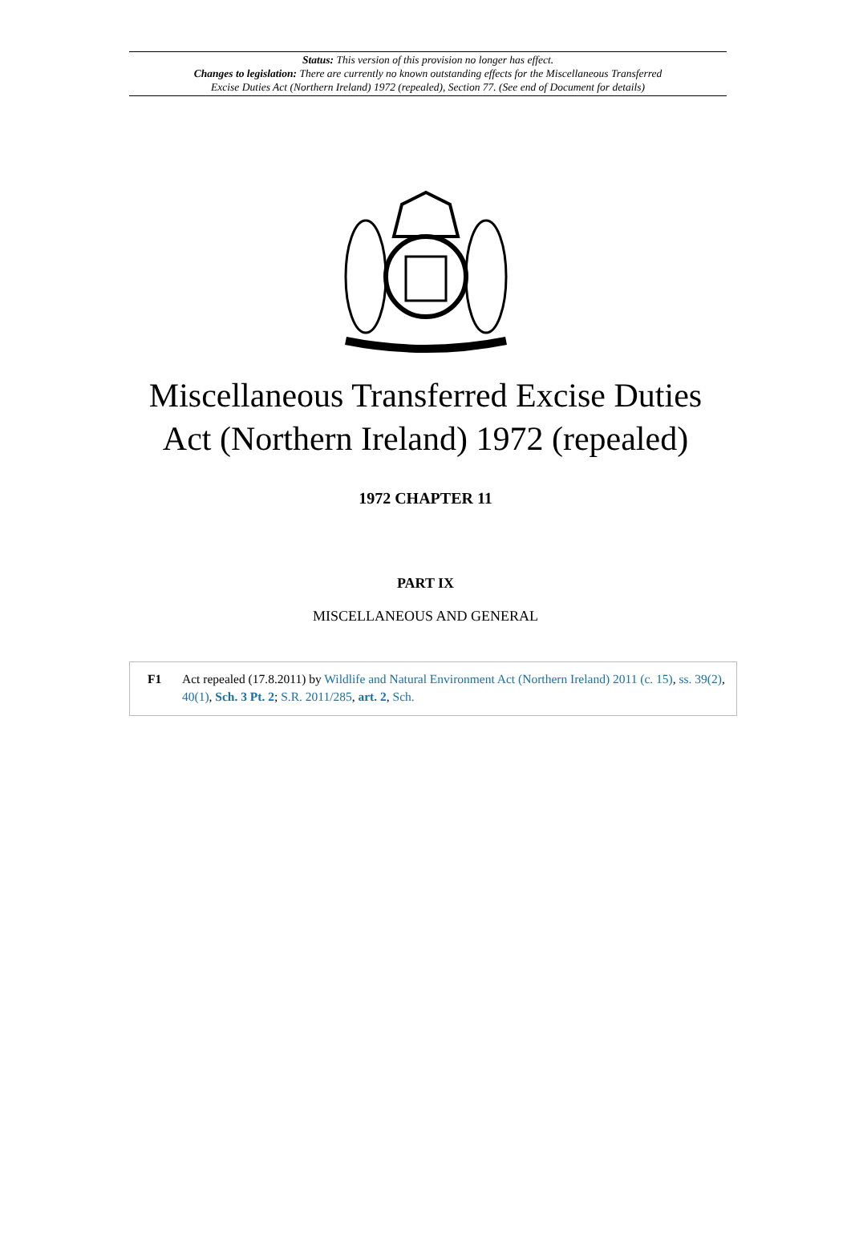Status: This version of this provision no longer has effect.
Changes to legislation: There are currently no known outstanding effects for the Miscellaneous Transferred
Excise Duties Act (Northern Ireland) 1972 (repealed), Section 77. (See end of Document for details)
Miscellaneous Transferred Excise Duties
Act (Northern Ireland) 1972 (repealed)
1972 CHAPTER 11
PART IX
MISCELLANEOUS AND GENERAL
F1 Act repealed (17.8.2011) by Wildlife and Natural Environment Act (Northern Ireland) 2011 (c. 15), ss. 39(2), 40(1), Sch. 3 Pt. 2; S.R. 2011/285, art. 2, Sch.